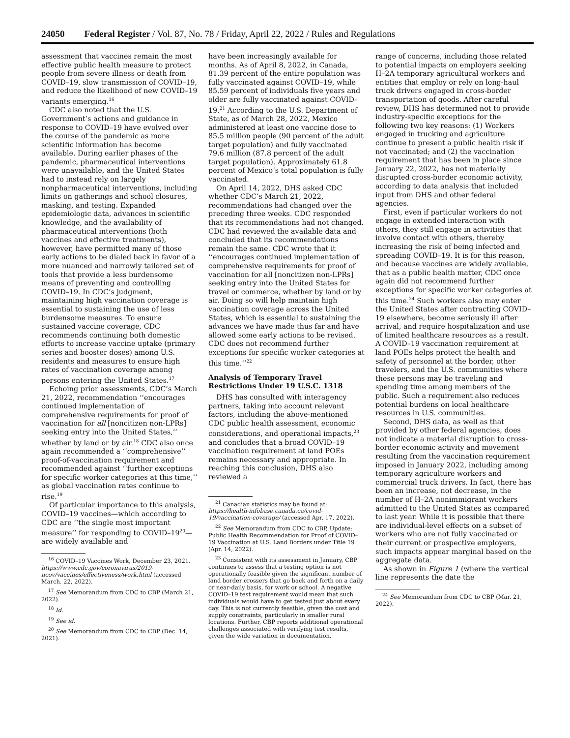24050 Federal Register / Vol. 87, No. 78 / Friday, April 22, 2022 / Rules and Regulations
assessment that vaccines remain the most effective public health measure to protect people from severe illness or death from COVID–19, slow transmission of COVID–19, and reduce the likelihood of new COVID–19 variants emerging.<sup>16</sup>
CDC also noted that the U.S. Government’s actions and guidance in response to COVID–19 have evolved over the course of the pandemic as more scientific information has become available. During earlier phases of the pandemic, pharmaceutical interventions were unavailable, and the United States had to instead rely on largely nonpharmaceutical interventions, including limits on gatherings and school closures, masking, and testing. Expanded epidemiologic data, advances in scientific knowledge, and the availability of pharmaceutical interventions (both vaccines and effective treatments), however, have permitted many of those early actions to be dialed back in favor of a more nuanced and narrowly tailored set of tools that provide a less burdensome means of preventing and controlling COVID–19. In CDC’s judgment, maintaining high vaccination coverage is essential to sustaining the use of less burdensome measures. To ensure sustained vaccine coverage, CDC recommends continuing both domestic efforts to increase vaccine uptake (primary series and booster doses) among U.S. residents and measures to ensure high rates of vaccination coverage among persons entering the United States.<sup>17</sup>
Echoing prior assessments, CDC’s March 21, 2022, recommendation ‘‘encourages continued implementation of comprehensive requirements for proof of vaccination for all [noncitizen non-LPRs] seeking entry into the United States,’’ whether by land or by air.<sup>18</sup> CDC also once again recommended a ‘‘comprehensive’’ proof-of-vaccination requirement and recommended against ‘‘further exceptions for specific worker categories at this time,’’ as global vaccination rates continue to rise.<sup>19</sup>
Of particular importance to this analysis, COVID–19 vaccines—which according to CDC are ‘‘the single most important measure’’ for responding to COVID–19<sup>20</sup>—are widely available and
<sup>16</sup> COVID–19 Vaccines Work, December 23, 2021. https://www.cdc.gov/coronavirus/2019-ncov/vaccines/effectiveness/work.html (accessed March. 22, 2022).
<sup>17</sup> See Memorandum from CDC to CBP (March 21, 2022).
<sup>18</sup> Id.
<sup>19</sup> See id.
<sup>20</sup> See Memorandum from CDC to CBP (Dec. 14, 2021).
have been increasingly available for months. As of April 8, 2022, in Canada, 81.39 percent of the entire population was fully vaccinated against COVID–19, while 85.59 percent of individuals five years and older are fully vaccinated against COVID–19.<sup>21</sup> According to the U.S. Department of State, as of March 28, 2022, Mexico administered at least one vaccine dose to 85.5 million people (90 percent of the adult target population) and fully vaccinated 79.6 million (87.8 percent of the adult target population). Approximately 61.8 percent of Mexico’s total population is fully vaccinated.
On April 14, 2022, DHS asked CDC whether CDC’s March 21, 2022, recommendations had changed over the preceding three weeks. CDC responded that its recommendations had not changed. CDC had reviewed the available data and concluded that its recommendations remain the same. CDC wrote that it ‘‘encourages continued implementation of comprehensive requirements for proof of vaccination for all [noncitizen non-LPRs] seeking entry into the United States for travel or commerce, whether by land or by air. Doing so will help maintain high vaccination coverage across the United States, which is essential to sustaining the advances we have made thus far and have allowed some early actions to be revised. CDC does not recommend further exceptions for specific worker categories at this time.’’<sup>22</sup>
Analysis of Temporary Travel Restrictions Under 19 U.S.C. 1318
DHS has consulted with interagency partners, taking into account relevant factors, including the above-mentioned CDC public health assessment, economic considerations, and operational impacts,<sup>23</sup> and concludes that a broad COVID–19 vaccination requirement at land POEs remains necessary and appropriate. In reaching this conclusion, DHS also reviewed a
<sup>21</sup> Canadian statistics may be found at: https://health-infobase.canada.ca/covid-19/vaccination-coverage/ (accessed Apr. 17, 2022).
<sup>22</sup> See Memorandum from CDC to CBP, Update: Public Health Recommendation for Proof of COVID–19 Vaccination at U.S. Land Borders under Title 19 (Apr. 14, 2022).
<sup>23</sup> Consistent with its assessment in January, CBP continues to assess that a testing option is not operationally feasible given the significant number of land border crossers that go back and forth on a daily or near-daily basis, for work or school. A negative COVID–19 test requirement would mean that such individuals would have to get tested just about every day. This is not currently feasible, given the cost and supply constraints, particularly in smaller rural locations. Further, CBP reports additional operational challenges associated with verifying test results, given the wide variation in documentation.
range of concerns, including those related to potential impacts on employers seeking H–2A temporary agricultural workers and entities that employ or rely on long-haul truck drivers engaged in cross-border transportation of goods. After careful review, DHS has determined not to provide industry-specific exceptions for the following two key reasons: (1) Workers engaged in trucking and agriculture continue to present a public health risk if not vaccinated; and (2) the vaccination requirement that has been in place since January 22, 2022, has not materially disrupted cross-border economic activity, according to data analysis that included input from DHS and other federal agencies.
First, even if particular workers do not engage in extended interaction with others, they still engage in activities that involve contact with others, thereby increasing the risk of being infected and spreading COVID–19. It is for this reason, and because vaccines are widely available, that as a public health matter, CDC once again did not recommend further exceptions for specific worker categories at this time.<sup>24</sup> Such workers also may enter the United States after contracting COVID–19 elsewhere, become seriously ill after arrival, and require hospitalization and use of limited healthcare resources as a result. A COVID–19 vaccination requirement at land POEs helps protect the health and safety of personnel at the border, other travelers, and the U.S. communities where these persons may be traveling and spending time among members of the public. Such a requirement also reduces potential burdens on local healthcare resources in U.S. communities.
Second, DHS data, as well as that provided by other federal agencies, does not indicate a material disruption to cross-border economic activity and movement resulting from the vaccination requirement imposed in January 2022, including among temporary agriculture workers and commercial truck drivers. In fact, there has been an increase, not decrease, in the number of H–2A nonimmigrant workers admitted to the United States as compared to last year. While it is possible that there are individual-level effects on a subset of workers who are not fully vaccinated or their current or prospective employers, such impacts appear marginal based on the aggregate data.
As shown in Figure 1 (where the vertical line represents the date the
<sup>24</sup> See Memorandum from CDC to CBP (Mar. 21, 2022).